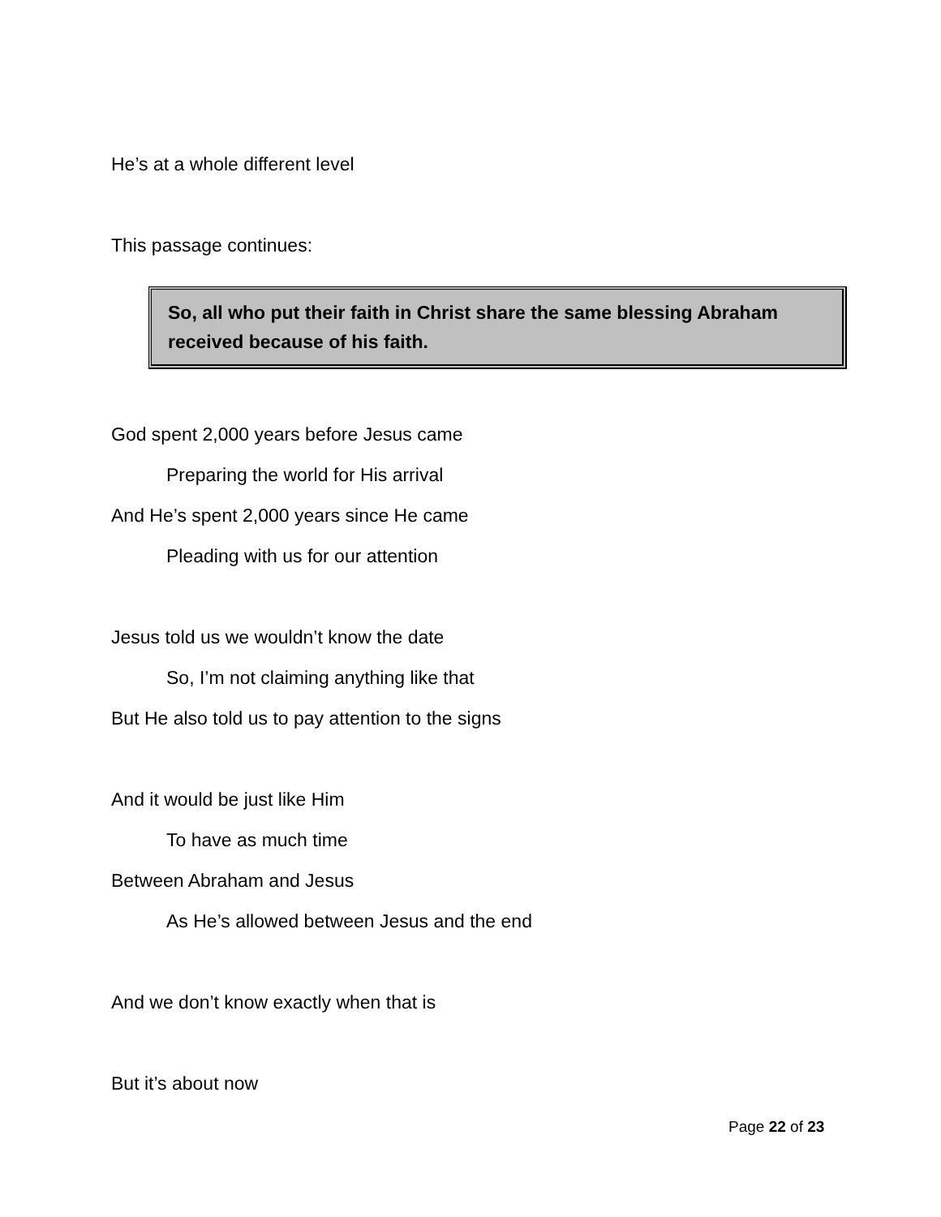He’s at a whole different level
This passage continues:
So, all who put their faith in Christ share the same blessing Abraham received because of his faith.
God spent 2,000 years before Jesus came
Preparing the world for His arrival
And He’s spent 2,000 years since He came
Pleading with us for our attention
Jesus told us we wouldn’t know the date
So, I’m not claiming anything like that
But He also told us to pay attention to the signs
And it would be just like Him
To have as much time
Between Abraham and Jesus
As He’s allowed between Jesus and the end
And we don’t know exactly when that is
But it’s about now
Page 22 of 23